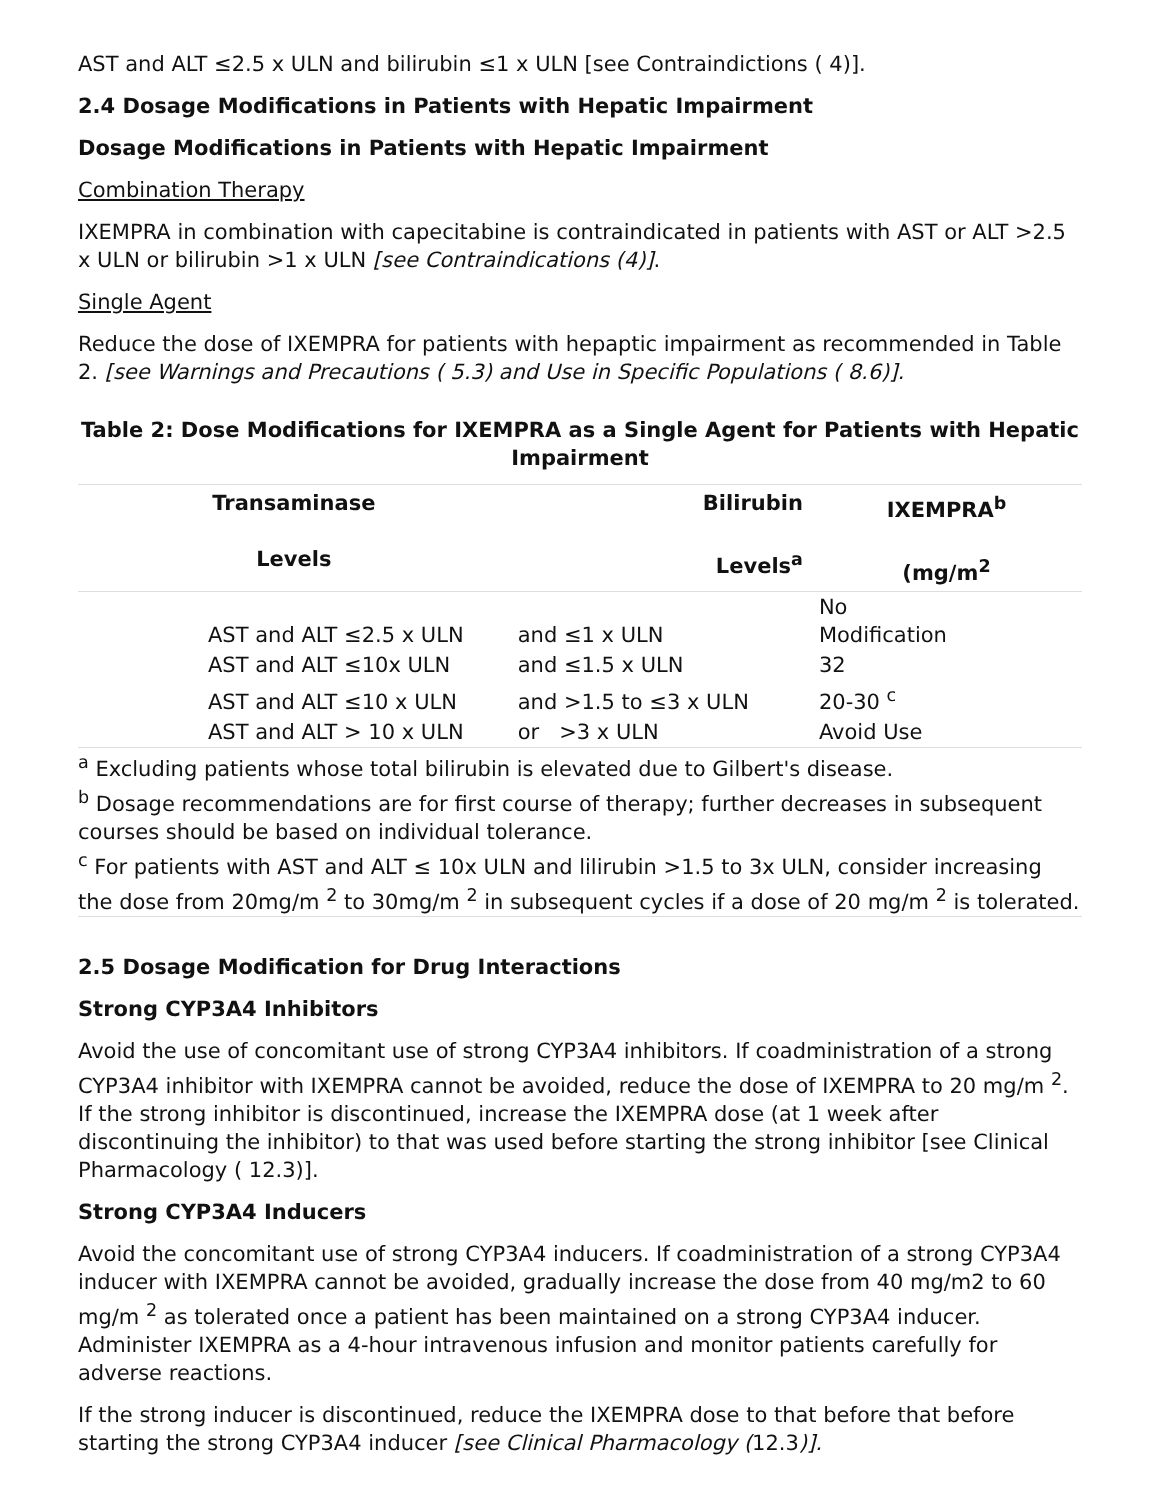AST and ALT ≤2.5 x ULN and bilirubin ≤1 x ULN [see Contraindictions ( 4)].
2.4 Dosage Modifications in Patients with Hepatic Impairment
Dosage Modifications in Patients with Hepatic Impairment
Combination Therapy
IXEMPRA in combination with capecitabine is contraindicated in patients with AST or ALT >2.5 x ULN or bilirubin >1 x ULN [see Contraindications (4)].
Single Agent
Reduce the dose of IXEMPRA for patients with hepaptic impairment as recommended in Table 2. [see Warnings and Precautions ( 5.3) and Use in Specific Populations ( 8.6)].
Table 2: Dose Modifications for IXEMPRA as a Single Agent for Patients with Hepatic Impairment
| Transaminase Levels | Bilirubin Levels<sup>a</sup> | IXEMPRA<sup>b</sup> (mg/m<sup>2</sup> |
| --- | --- | --- |
| AST and ALT ≤2.5 x ULN | and ≤1 x ULN | No Modification |
| AST and ALT ≤10x ULN | and ≤1.5 x ULN | 32 |
| AST and ALT ≤10 x ULN | and >1.5 to ≤3 x ULN | 20-30 <sup>c</sup> |
| AST and ALT > 10 x ULN | or >3 x ULN | Avoid Use |
| <sup>a</sup> Excluding patients whose total bilirubin is elevated due to Gilbert's disease. <sup>b</sup> Dosage recommendations are for first course of therapy; further decreases in subsequent courses should be based on individual tolerance. <sup>c</sup> For patients with AST and ALT ≤ 10x ULN and lilirubin >1.5 to 3x ULN, consider increasing the dose from 20mg/m <sup>2</sup> to 30mg/m <sup>2</sup> in subsequent cycles if a dose of 20 mg/m <sup>2</sup> is tolerated. | | |
2.5 Dosage Modification for Drug Interactions
Strong CYP3A4 Inhibitors
Avoid the use of concomitant use of strong CYP3A4 inhibitors. If coadministration of a strong CYP3A4 inhibitor with IXEMPRA cannot be avoided, reduce the dose of IXEMPRA to 20 mg/m <sup>2</sup>. If the strong inhibitor is discontinued, increase the IXEMPRA dose (at 1 week after discontinuing the inhibitor) to that was used before starting the strong inhibitor [see Clinical Pharmacology ( 12.3)].
Strong CYP3A4 Inducers
Avoid the concomitant use of strong CYP3A4 inducers. If coadministration of a strong CYP3A4 inducer with IXEMPRA cannot be avoided, gradually increase the dose from 40 mg/m2 to 60 mg/m <sup>2</sup> as tolerated once a patient has been maintained on a strong CYP3A4 inducer. Administer IXEMPRA as a 4-hour intravenous infusion and monitor patients carefully for adverse reactions.
If the strong inducer is discontinued, reduce the IXEMPRA dose to that before that before starting the strong CYP3A4 inducer [see Clinical Pharmacology (12.3)].